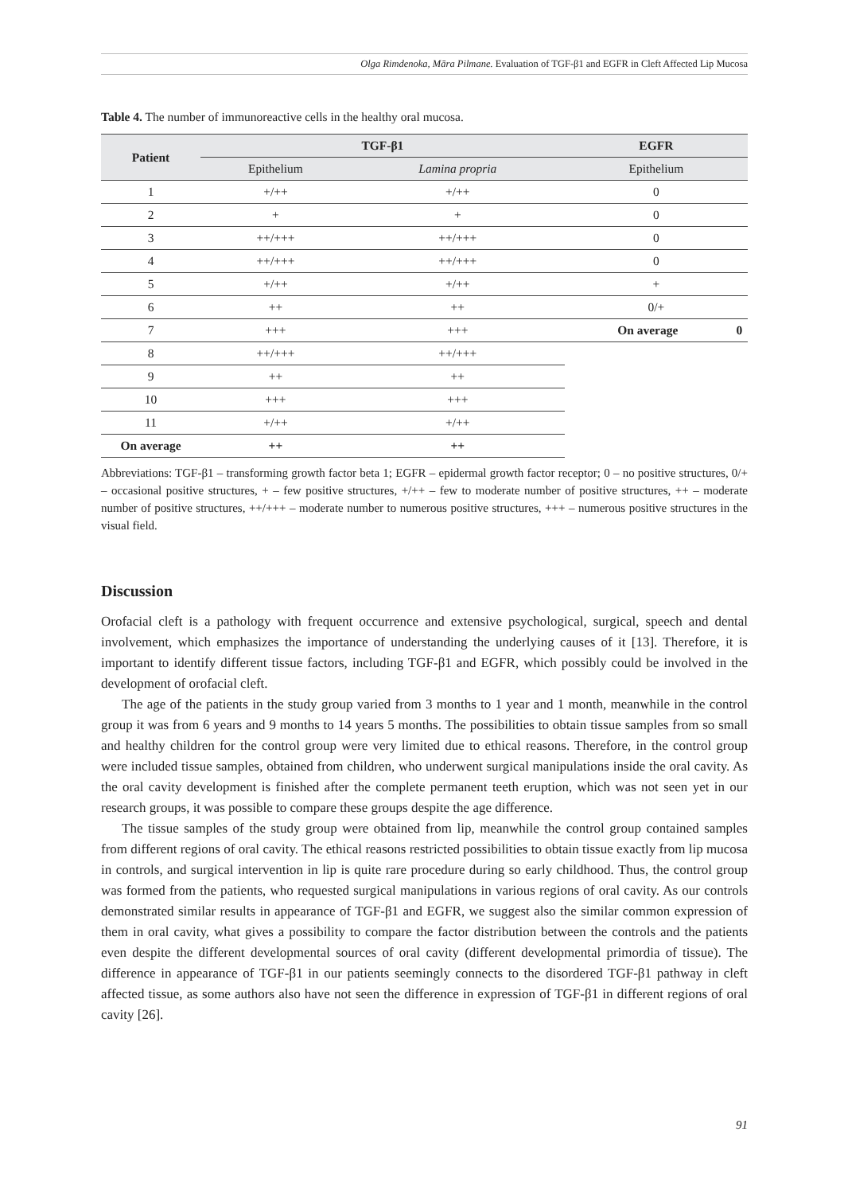Olga Rimdenoka, Māra Pilmane. Evaluation of TGF-β1 and EGFR in Cleft Affected Lip Mucosa
Table 4. The number of immunoreactive cells in the healthy oral mucosa.
| Patient | TGF-β1 | | EGFR | |
| --- | --- | --- | --- | --- |
| | Epithelium | Lamina propria | Epithelium | |
| 1 | +/++ | +/++ | 0 | |
| 2 | + | + | 0 | |
| 3 | ++/+++ | ++/+++ | 0 | |
| 4 | ++/+++ | ++/+++ | 0 | |
| 5 | +/++ | +/++ | + | |
| 6 | ++ | ++ | 0/+ | |
| 7 | +++ | +++ | On average | 0 |
| 8 | ++/+++ | ++/+++ | | |
| 9 | ++ | ++ | | |
| 10 | +++ | +++ | | |
| 11 | +/++ | +/++ | | |
| On average | ++ | ++ | | |
Abbreviations: TGF-β1 – transforming growth factor beta 1; EGFR – epidermal growth factor receptor; 0 – no positive structures, 0/+ – occasional positive structures, + – few positive structures, +/++ – few to moderate number of positive structures, ++ – moderate number of positive structures, ++/+++ – moderate number to numerous positive structures, +++ – numerous positive structures in the visual field.
Discussion
Orofacial cleft is a pathology with frequent occurrence and extensive psychological, surgical, speech and dental involvement, which emphasizes the importance of understanding the underlying causes of it [13]. Therefore, it is important to identify different tissue factors, including TGF-β1 and EGFR, which possibly could be involved in the development of orofacial cleft.
The age of the patients in the study group varied from 3 months to 1 year and 1 month, meanwhile in the control group it was from 6 years and 9 months to 14 years 5 months. The possibilities to obtain tissue samples from so small and healthy children for the control group were very limited due to ethical reasons. Therefore, in the control group were included tissue samples, obtained from children, who underwent surgical manipulations inside the oral cavity. As the oral cavity development is finished after the complete permanent teeth eruption, which was not seen yet in our research groups, it was possible to compare these groups despite the age difference.
The tissue samples of the study group were obtained from lip, meanwhile the control group contained samples from different regions of oral cavity. The ethical reasons restricted possibilities to obtain tissue exactly from lip mucosa in controls, and surgical intervention in lip is quite rare procedure during so early childhood. Thus, the control group was formed from the patients, who requested surgical manipulations in various regions of oral cavity. As our controls demonstrated similar results in appearance of TGF-β1 and EGFR, we suggest also the similar common expression of them in oral cavity, what gives a possibility to compare the factor distribution between the controls and the patients even despite the different developmental sources of oral cavity (different developmental primordia of tissue). The difference in appearance of TGF-β1 in our patients seemingly connects to the disordered TGF-β1 pathway in cleft affected tissue, as some authors also have not seen the difference in expression of TGF-β1 in different regions of oral cavity [26].
91